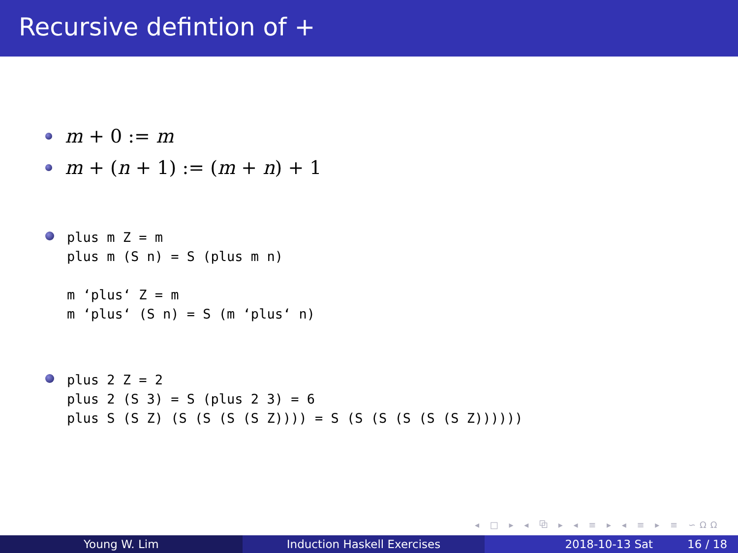Recursive defintion of +
m + 0 := m
m + (n + 1) := (m + n) + 1
plus m Z = m
plus m (S n) = S (plus m n)

m ‘plus‘ Z = m
m ‘plus‘ (S n) = S (m ‘plus‘ n)
plus 2 Z = 2
plus 2 (S 3) = S (plus 2 3) = 6
plus S (S Z) (S (S (S (S Z)))) = S (S (S (S (S (S Z))))))
◂ □ ▸ ◂ ⧉ ▸ ◂ ≡ ▸ ◂ ≡ ▸ ≡ ∽ΩΩ
Young W. Lim Induction Haskell Exercises 2018-10-13 Sat 16 / 18